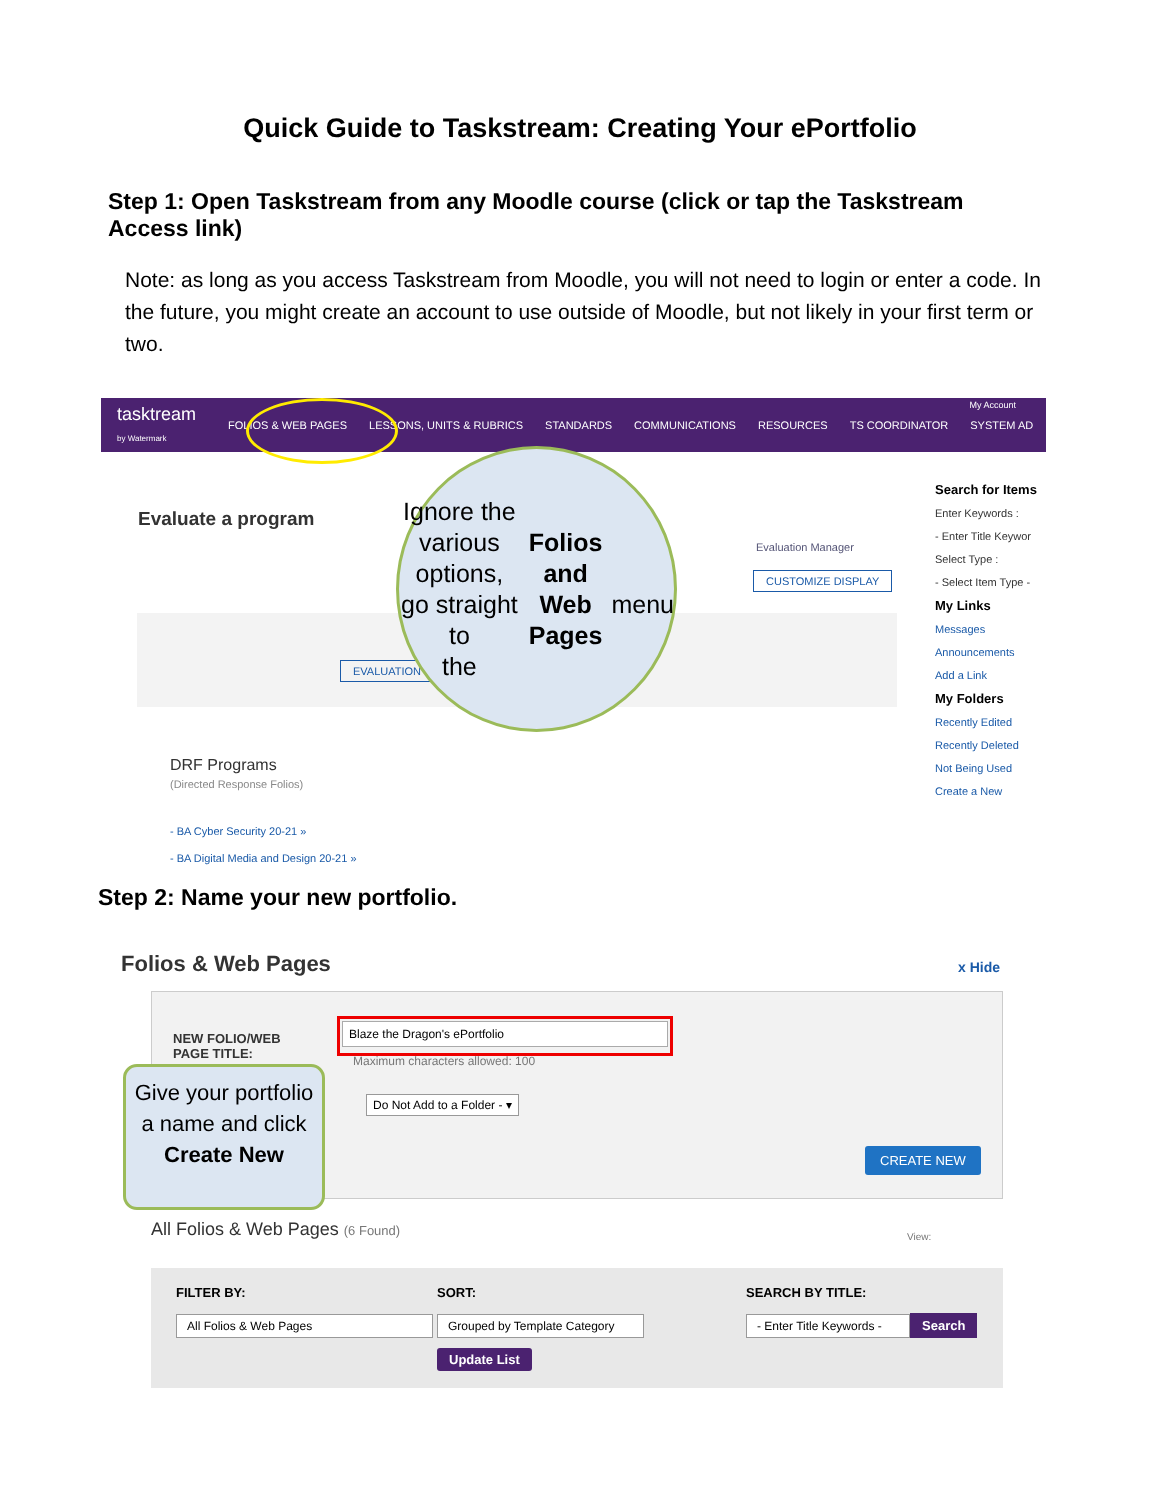Quick Guide to Taskstream: Creating Your ePortfolio
Step 1: Open Taskstream from any Moodle course (click or tap the Taskstream Access link)
Note: as long as you access Taskstream from Moodle, you will not need to login or enter a code. In the future, you might create an account to use outside of Moodle, but not likely in your first term or two.
tasktream
by Watermark FOLIOS & WEB PAGES LESSONS, UNITS & RUBRICS STANDARDS COMMUNICATIONS RESOURCES TS COORDINATOR SYSTEM AD
My Account
Evaluate a program
Evaluation Manager
CUSTOMIZE DISPLAY
EVALUATION
DRF Programs
(Directed Response Folios)
- BA Cyber Security 20-21 »
- BA Digital Media and Design 20-21 »
Ignore the
various options,
go straight to
the Folios and
Web Pages
menu
Search for Items
Enter Keywords :
- Enter Title Keywor
Select Type :
- Select Item Type -
My Links
Messages
Announcements
Add a Link
My Folders
Recently Edited
Recently Deleted
Not Being Used
Create a New
Step 2: Name your new portfolio.
Folios & Web Pages x Hide
NEW FOLIO/WEB
PAGE TITLE:
Blaze the Dragon's ePortfolio
Maximum characters allowed: 100
Do Not Add to a Folder - ▾
CREATE NEW
Give your portfolio a name and click Create New
All Folios & Web Pages (6 Found)
View:
FILTER BY: SORT: SEARCH BY TITLE:
All Folios & Web Pages
Grouped by Template Category
- Enter Title Keywords -
Search
Update List